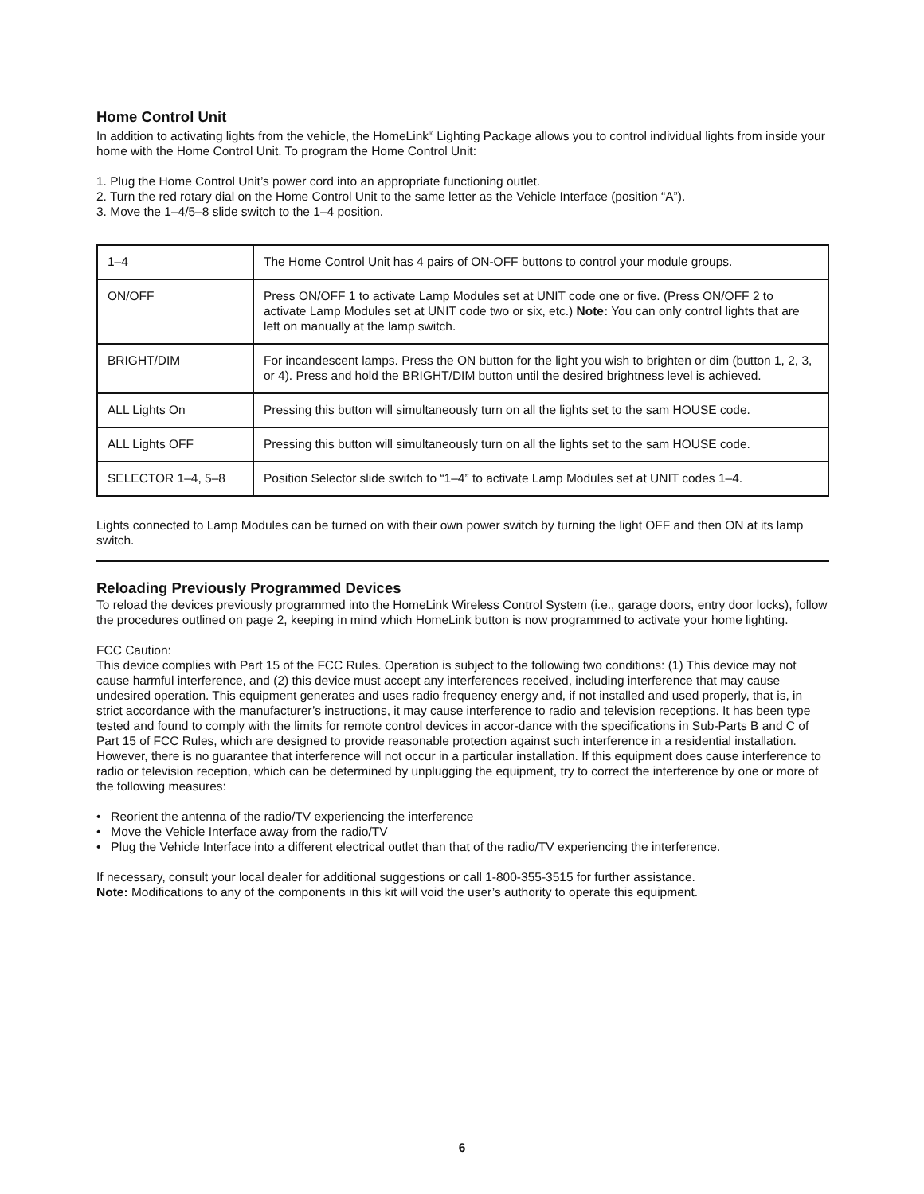Home Control Unit
In addition to activating lights from the vehicle, the HomeLink<sup>®</sup> Lighting Package allows you to control individual lights from inside your home with the Home Control Unit. To program the Home Control Unit:
1. Plug the Home Control Unit’s power cord into an appropriate functioning outlet.
2. Turn the red rotary dial on the Home Control Unit to the same letter as the Vehicle Interface (position “A”).
3. Move the 1–4/5–8 slide switch to the 1–4 position.
| 1–4 | The Home Control Unit has 4 pairs of ON-OFF buttons to control your module groups. |
| ON/OFF | Press ON/OFF 1 to activate Lamp Modules set at UNIT code one or five. (Press ON/OFF 2 to activate Lamp Modules set at UNIT code two or six, etc.) Note: You can only control lights that are left on manually at the lamp switch. |
| BRIGHT/DIM | For incandescent lamps. Press the ON button for the light you wish to brighten or dim (button 1, 2, 3, or 4). Press and hold the BRIGHT/DIM button until the desired brightness level is achieved. |
| ALL Lights On | Pressing this button will simultaneously turn on all the lights set to the sam HOUSE code. |
| ALL Lights OFF | Pressing this button will simultaneously turn on all the lights set to the sam HOUSE code. |
| SELECTOR 1–4, 5–8 | Position Selector slide switch to “1–4” to activate Lamp Modules set at UNIT codes 1–4. |
Lights connected to Lamp Modules can be turned on with their own power switch by turning the light OFF and then ON at its lamp switch.
Reloading Previously Programmed Devices
To reload the devices previously programmed into the HomeLink Wireless Control System (i.e., garage doors, entry door locks), follow the procedures outlined on page 2, keeping in mind which HomeLink button is now programmed to activate your home lighting.
FCC Caution:
This device complies with Part 15 of the FCC Rules. Operation is subject to the following two conditions: (1) This device may not cause harmful interference, and (2) this device must accept any interferences received, including interference that may cause undesired operation. This equipment generates and uses radio frequency energy and, if not installed and used properly, that is, in strict accordance with the manufacturer’s instructions, it may cause interference to radio and television receptions. It has been type tested and found to comply with the limits for remote control devices in accor-dance with the specifications in Sub-Parts B and C of Part 15 of FCC Rules, which are designed to provide reasonable protection against such interference in a residential installation. However, there is no guarantee that interference will not occur in a particular installation. If this equipment does cause interference to radio or television reception, which can be determined by unplugging the equipment, try to correct the interference by one or more of the following measures:
• Reorient the antenna of the radio/TV experiencing the interference
• Move the Vehicle Interface away from the radio/TV
• Plug the Vehicle Interface into a different electrical outlet than that of the radio/TV experiencing the interference.
If necessary, consult your local dealer for additional suggestions or call 1-800-355-3515 for further assistance.
Note: Modifications to any of the components in this kit will void the user’s authority to operate this equipment.
6